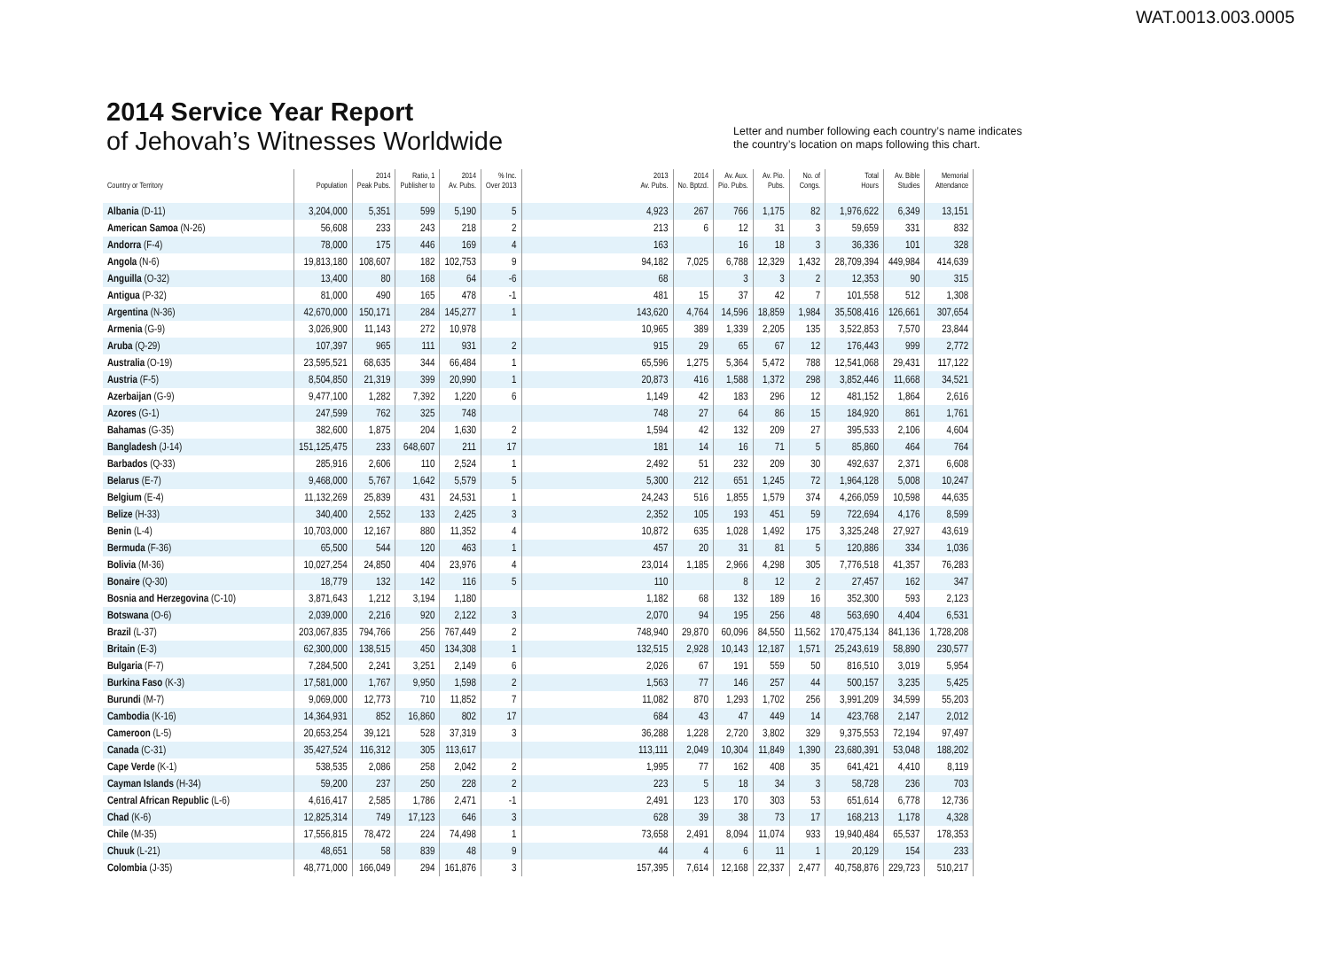WAT.0013.003.0005
2014 Service Year Report
of Jehovah’s Witnesses Worldwide
Letter and number following each country’s name indicates
the country’s location on maps following this chart.
| Country or Territory | Population | 2014 Peak Pubs. | Ratio, 1 Publisher to | 2014 Av. Pubs. | % Inc. Over 2013 | 2013 Av. Pubs. | 2014 No. Bptzd. | Av. Aux. Pio. Pubs. | Av. Pio. Pubs. | No. of Congs. | Total Hours | Av. Bible Studies | Memorial Attendance |
| --- | --- | --- | --- | --- | --- | --- | --- | --- | --- | --- | --- | --- | --- |
| Albania (D-11) | 3,204,000 | 5,351 | 599 | 5,190 | 5 | 4,923 | 267 | 766 | 1,175 | 82 | 1,976,622 | 6,349 | 13,151 |
| American Samoa (N-26) | 56,608 | 233 | 243 | 218 | 2 | 213 | 6 | 12 | 31 | 3 | 59,659 | 331 | 832 |
| Andorra (F-4) | 78,000 | 175 | 446 | 169 | 4 | 163 | | 16 | 18 | 3 | 36,336 | 101 | 328 |
| Angola (N-6) | 19,813,180 | 108,607 | 182 | 102,753 | 9 | 94,182 | 7,025 | 6,788 | 12,329 | 1,432 | 28,709,394 | 449,984 | 414,639 |
| Anguilla (O-32) | 13,400 | 80 | 168 | 64 | -6 | 68 | | 3 | 3 | 2 | 12,353 | 90 | 315 |
| Antigua (P-32) | 81,000 | 490 | 165 | 478 | -1 | 481 | 15 | 37 | 42 | 7 | 101,558 | 512 | 1,308 |
| Argentina (N-36) | 42,670,000 | 150,171 | 284 | 145,277 | 1 | 143,620 | 4,764 | 14,596 | 18,859 | 1,984 | 35,508,416 | 126,661 | 307,654 |
| Armenia (G-9) | 3,026,900 | 11,143 | 272 | 10,978 | | 10,965 | 389 | 1,339 | 2,205 | 135 | 3,522,853 | 7,570 | 23,844 |
| Aruba (Q-29) | 107,397 | 965 | 111 | 931 | 2 | 915 | 29 | 65 | 67 | 12 | 176,443 | 999 | 2,772 |
| Australia (O-19) | 23,595,521 | 68,635 | 344 | 66,484 | 1 | 65,596 | 1,275 | 5,364 | 5,472 | 788 | 12,541,068 | 29,431 | 117,122 |
| Austria (F-5) | 8,504,850 | 21,319 | 399 | 20,990 | 1 | 20,873 | 416 | 1,588 | 1,372 | 298 | 3,852,446 | 11,668 | 34,521 |
| Azerbaijan (G-9) | 9,477,100 | 1,282 | 7,392 | 1,220 | 6 | 1,149 | 42 | 183 | 296 | 12 | 481,152 | 1,864 | 2,616 |
| Azores (G-1) | 247,599 | 762 | 325 | 748 | | 748 | 27 | 64 | 86 | 15 | 184,920 | 861 | 1,761 |
| Bahamas (G-35) | 382,600 | 1,875 | 204 | 1,630 | 2 | 1,594 | 42 | 132 | 209 | 27 | 395,533 | 2,106 | 4,604 |
| Bangladesh (J-14) | 151,125,475 | 233 | 648,607 | 211 | 17 | 181 | 14 | 16 | 71 | 5 | 85,860 | 464 | 764 |
| Barbados (Q-33) | 285,916 | 2,606 | 110 | 2,524 | 1 | 2,492 | 51 | 232 | 209 | 30 | 492,637 | 2,371 | 6,608 |
| Belarus (E-7) | 9,468,000 | 5,767 | 1,642 | 5,579 | 5 | 5,300 | 212 | 651 | 1,245 | 72 | 1,964,128 | 5,008 | 10,247 |
| Belgium (E-4) | 11,132,269 | 25,839 | 431 | 24,531 | 1 | 24,243 | 516 | 1,855 | 1,579 | 374 | 4,266,059 | 10,598 | 44,635 |
| Belize (H-33) | 340,400 | 2,552 | 133 | 2,425 | 3 | 2,352 | 105 | 193 | 451 | 59 | 722,694 | 4,176 | 8,599 |
| Benin (L-4) | 10,703,000 | 12,167 | 880 | 11,352 | 4 | 10,872 | 635 | 1,028 | 1,492 | 175 | 3,325,248 | 27,927 | 43,619 |
| Bermuda (F-36) | 65,500 | 544 | 120 | 463 | 1 | 457 | 20 | 31 | 81 | 5 | 120,886 | 334 | 1,036 |
| Bolivia (M-36) | 10,027,254 | 24,850 | 404 | 23,976 | 4 | 23,014 | 1,185 | 2,966 | 4,298 | 305 | 7,776,518 | 41,357 | 76,283 |
| Bonaire (Q-30) | 18,779 | 132 | 142 | 116 | 5 | 110 | | 8 | 12 | 2 | 27,457 | 162 | 347 |
| Bosnia and Herzegovina (C-10) | 3,871,643 | 1,212 | 3,194 | 1,180 | | 1,182 | 68 | 132 | 189 | 16 | 352,300 | 593 | 2,123 |
| Botswana (O-6) | 2,039,000 | 2,216 | 920 | 2,122 | 3 | 2,070 | 94 | 195 | 256 | 48 | 563,690 | 4,404 | 6,531 |
| Brazil (L-37) | 203,067,835 | 794,766 | 256 | 767,449 | 2 | 748,940 | 29,870 | 60,096 | 84,550 | 11,562 | 170,475,134 | 841,136 | 1,728,208 |
| Britain (E-3) | 62,300,000 | 138,515 | 450 | 134,308 | 1 | 132,515 | 2,928 | 10,143 | 12,187 | 1,571 | 25,243,619 | 58,890 | 230,577 |
| Bulgaria (F-7) | 7,284,500 | 2,241 | 3,251 | 2,149 | 6 | 2,026 | 67 | 191 | 559 | 50 | 816,510 | 3,019 | 5,954 |
| Burkina Faso (K-3) | 17,581,000 | 1,767 | 9,950 | 1,598 | 2 | 1,563 | 77 | 146 | 257 | 44 | 500,157 | 3,235 | 5,425 |
| Burundi (M-7) | 9,069,000 | 12,773 | 710 | 11,852 | 7 | 11,082 | 870 | 1,293 | 1,702 | 256 | 3,991,209 | 34,599 | 55,203 |
| Cambodia (K-16) | 14,364,931 | 852 | 16,860 | 802 | 17 | 684 | 43 | 47 | 449 | 14 | 423,768 | 2,147 | 2,012 |
| Cameroon (L-5) | 20,653,254 | 39,121 | 528 | 37,319 | 3 | 36,288 | 1,228 | 2,720 | 3,802 | 329 | 9,375,553 | 72,194 | 97,497 |
| Canada (C-31) | 35,427,524 | 116,312 | 305 | 113,617 | | 113,111 | 2,049 | 10,304 | 11,849 | 1,390 | 23,680,391 | 53,048 | 188,202 |
| Cape Verde (K-1) | 538,535 | 2,086 | 258 | 2,042 | 2 | 1,995 | 77 | 162 | 408 | 35 | 641,421 | 4,410 | 8,119 |
| Cayman Islands (H-34) | 59,200 | 237 | 250 | 228 | 2 | 223 | 5 | 18 | 34 | 3 | 58,728 | 236 | 703 |
| Central African Republic (L-6) | 4,616,417 | 2,585 | 1,786 | 2,471 | -1 | 2,491 | 123 | 170 | 303 | 53 | 651,614 | 6,778 | 12,736 |
| Chad (K-6) | 12,825,314 | 749 | 17,123 | 646 | 3 | 628 | 39 | 38 | 73 | 17 | 168,213 | 1,178 | 4,328 |
| Chile (M-35) | 17,556,815 | 78,472 | 224 | 74,498 | 1 | 73,658 | 2,491 | 8,094 | 11,074 | 933 | 19,940,484 | 65,537 | 178,353 |
| Chuuk (L-21) | 48,651 | 58 | 839 | 48 | 9 | 44 | 4 | 6 | 11 | 1 | 20,129 | 154 | 233 |
| Colombia (J-35) | 48,771,000 | 166,049 | 294 | 161,876 | 3 | 157,395 | 7,614 | 12,168 | 22,337 | 2,477 | 40,758,876 | 229,723 | 510,217 |